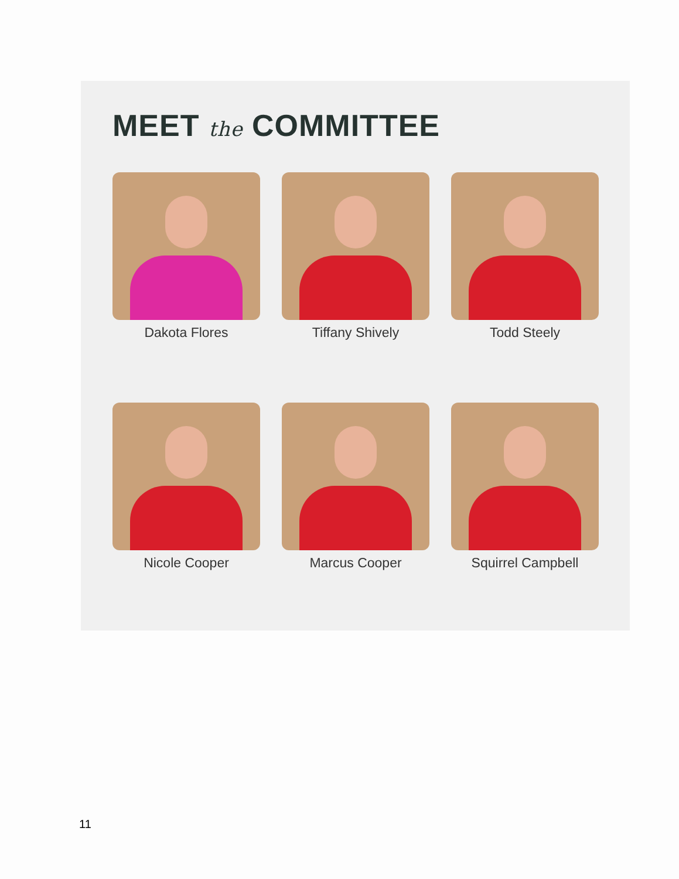MEET the COMMITTEE
Dakota Flores
Tiffany Shively
Todd Steely
Nicole Cooper
Marcus Cooper
Squirrel Campbell
11